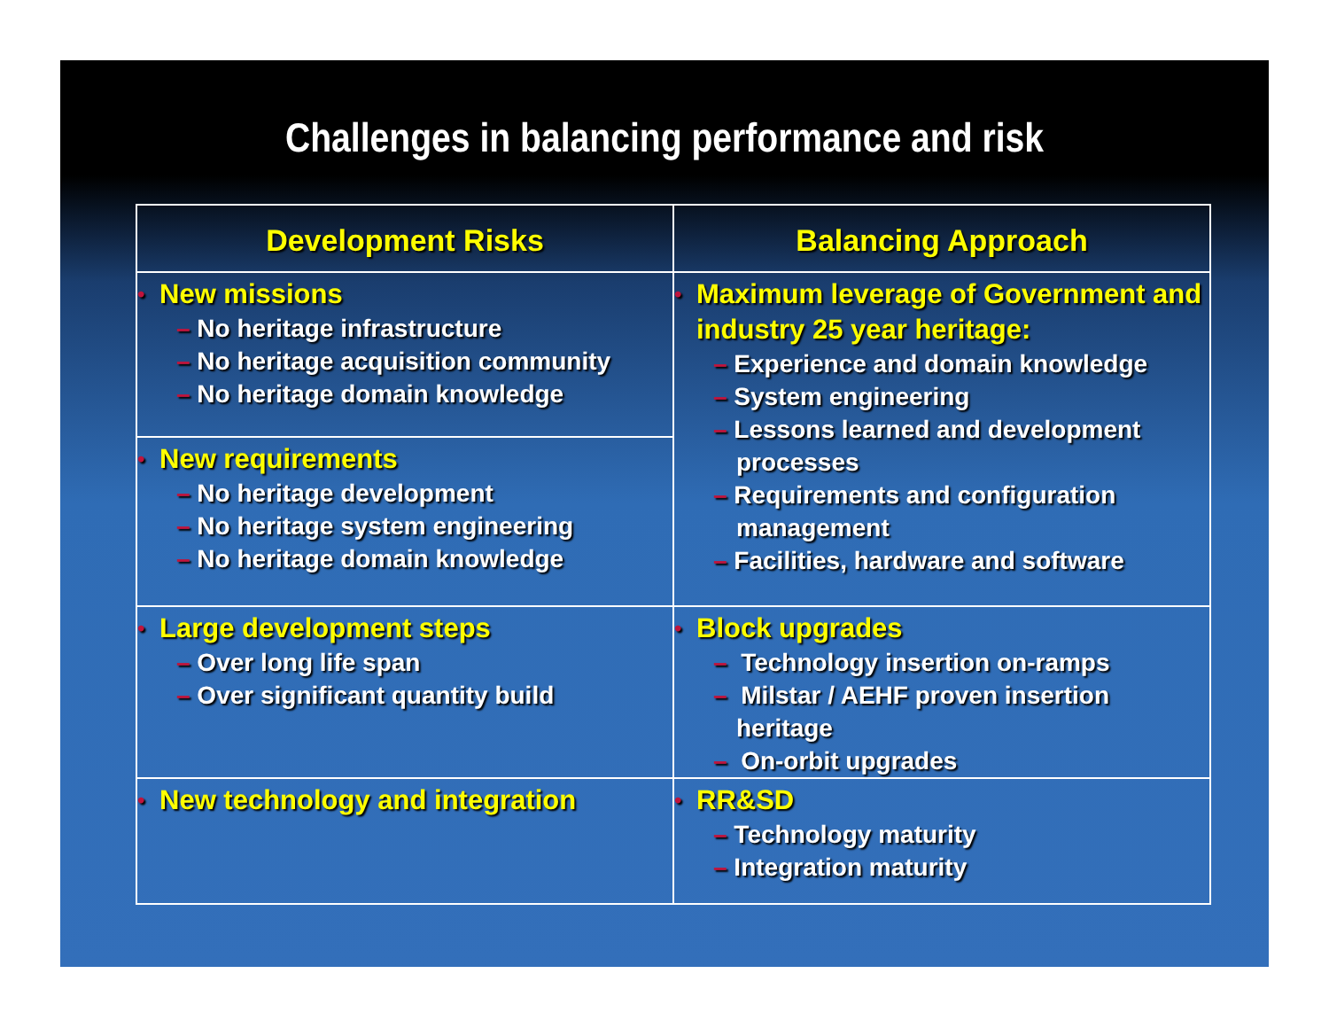Challenges in balancing performance and risk
| Development Risks | Balancing Approach |
| --- | --- |
| • New missions – No heritage infrastructure – No heritage acquisition community – No heritage domain knowledge | • Maximum leverage of Government and industry 25 year heritage: – Experience and domain knowledge – System engineering – Lessons learned and development processes – Requirements and configuration management – Facilities, hardware and software |
| • New requirements – No heritage development – No heritage system engineering – No heritage domain knowledge | |
| • Large development steps – Over long life span – Over significant quantity build | • Block upgrades – Technology insertion on-ramps – Milstar / AEHF proven insertion heritage – On-orbit upgrades |
| • New technology and integration | • RR&SD – Technology maturity – Integration maturity |